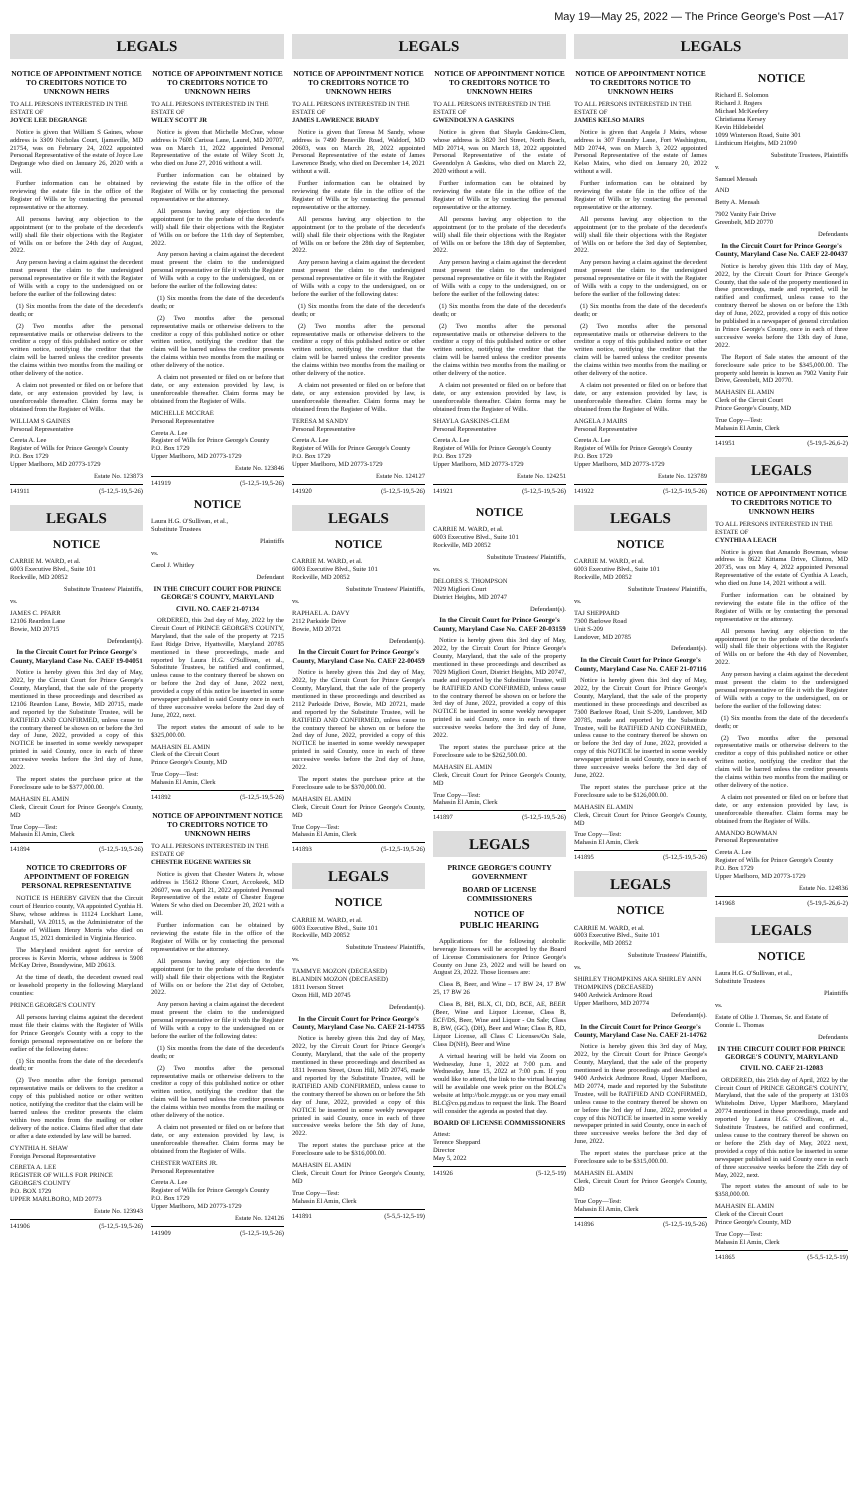May 19—May 25, 2022 — The Prince George's Post —A17
LEGALS
LEGALS
LEGALS
NOTICE OF APPOINTMENT NOTICE TO CREDITORS NOTICE TO UNKNOWN HEIRS
TO ALL PERSONS INTERESTED IN THE ESTATE OF
JOYCE LEE DEGRANGE
Notice is given that William S Gaines, whose address is 3309 Nicholas Court, Ijamsville, MD 21754, was on February 24, 2022 appointed Personal Representative of the estate of Joyce Lee Degrange who died on January 26, 2020 with a will.
Further information can be obtained by reviewing the estate file in the office of the Register of Wills or by contacting the personal representative or the attorney.
All persons having any objection to the appointment (or to the probate of the decedent's will) shall file their objections with the Register of Wills on or before the 24th day of August, 2022.
Any person having a claim against the decedent must present the claim to the undersigned personal representative or file it with the Register of Wills with a copy to the undersigned on or before the earlier of the following dates:
(1) Six months from the date of the decedent's death; or
(2) Two months after the personal representative mails or otherwise delivers to the creditor a copy of this published notice or other written notice, notifying the creditor that the claim will be barred unless the creditor presents the claims within two months from the mailing or other delivery of the notice.
A claim not presented or filed on or before that date, or any extension provided by law, is unenforceable thereafter. Claim forms may be obtained from the Register of Wills.
WILLIAM S GAINES
Personal Representative
Cereta A. Lee
Register of Wills for Prince George's County
P.O. Box 1729
Upper Marlboro, MD 20773-1729
Estate No. 123873
141911 (5-12,5-19,5-26)
LEGALS
NOTICE
CARRIE M. WARD, et al.
6003 Executive Blvd., Suite 101
Rockville, MD 20852
Substitute Trustees/ Plaintiffs,
vs.
JAMES C. PFARR
12106 Reardon Lane
Bowie, MD 20715
Defendant(s).
In the Circuit Court for Prince George's County, Maryland Case No. CAEF 19-04051
Notice is hereby given this 3rd day of May, 2022, by the Circuit Court for Prince George's County, Maryland, that the sale of the property mentioned in these proceedings and described as 12106 Reardon Lane, Bowie, MD 20715, made and reported by the Substitute Trustee, will be RATIFIED AND CONFIRMED, unless cause to the contrary thereof be shown on or before the 3rd day of June, 2022, provided a copy of this NOTICE be inserted in some weekly newspaper printed in said County, once in each of three successive weeks before the 3rd day of June, 2022.
The report states the purchase price at the Foreclosure sale to be $377,000.00.
MAHASIN EL AMIN
Clerk, Circuit Court for Prince George's County, MD
True Copy—Test:
Mahasin El Amin, Clerk
141894 (5-12,5-19,5-26)
NOTICE TO CREDITORS OF APPOINTMENT OF FOREIGN PERSONAL REPRESENTATIVE
NOTICE IS HEREBY GIVEN that the Circuit court of Henrico county, VA appointed Cynthia H. Shaw, whose address is 11124 Lockhart Lane, Marshall, VA 20115, as the Administrator of the Estate of William Henry Morris who died on August 15, 2021 domiciled in Virginia Henrico.
The Maryland resident agent for service of process is Kevin Morris, whose address is 5908 McKay Drive, Brandywine, MD 20613.
At the time of death, the decedent owned real or leasehold property in the following Maryland counties:
PRINCE GEORGE'S COUNTY
All persons having claims against the decedent must file their claims with the Register of Wills for Prince George's County with a copy to the foreign personal representative on or before the earlier of the following dates:
(1) Six months from the date of the decedent's death; or
(2) Two months after the foreign personal representative mails or delivers to the creditor a copy of this published notice or other written notice, notifying the creditor that the claim will be barred unless the creditor presents the claim within two months from the mailing or other delivery of the notice. Claims filed after that date or after a date extended by law will be barred.
CYNTHIA H. SHAW
Foreign Personal Representative
CERETA A. LEE
REGISTER OF WILLS FOR PRINCE GEORGE'S COUNTY
P.O. BOX 1729
UPPER MARLBORO, MD 20773
Estate No. 123943
141906 (5-12,5-19,5-26)
NOTICE OF APPOINTMENT NOTICE TO CREDITORS NOTICE TO UNKNOWN HEIRS
TO ALL PERSONS INTERESTED IN THE ESTATE OF
WILEY SCOTT JR
Notice is given that Michelle McCrae, whose address is 7608 Carissa Lane, Laurel, MD 20707, was on March 11, 2022 appointed Personal Representative of the estate of Wiley Scott Jr, who died on June 27, 2016 without a will.
Further information can be obtained by reviewing the estate file in the office of the Register of Wills or by contacting the personal representative or the attorney.
All persons having any objection to the appointment (or to the probate of the decedent's will) shall file their objections with the Register of Wills on or before the 11th day of September, 2022.
Any person having a claim against the decedent must present the claim to the undersigned personal representative or file it with the Register of Wills with a copy to the undersigned, on or before the earlier of the following dates:
(1) Six months from the date of the decedent's death; or
(2) Two months after the personal representative mails or otherwise delivers to the creditor a copy of this published notice or other written notice, notifying the creditor that the claim will be barred unless the creditor presents the claims within two months from the mailing or other delivery of the notice.
A claim not presented or filed on or before that date, or any extension provided by law, is unenforceable thereafter. Claim forms may be obtained from the Register of Wills.
MICHELLE MCCRAE
Personal Representative
Cereta A. Lee
Register of Wills for Prince George's County
P.O. Box 1729
Upper Marlboro, MD 20773-1729
Estate No. 123846
141919 (5-12,5-19,5-26)
NOTICE
Laura H.G. O'Sullivan, et al.,
Substitute Trustees
Plaintiffs
vs.
Carol J. Whitley
Defendant
IN THE CIRCUIT COURT FOR PRINCE GEORGE'S COUNTY, MARYLAND
CIVIL NO. CAEF 21-07134
ORDERED, this 2nd day of May, 2022 by the Circuit Court of PRINCE GEORGE'S COUNTY, Maryland, that the sale of the property at 7215 East Ridge Drive, Hyattsville, Maryland 20785 mentioned in these proceedings, made and reported by Laura H.G. O'Sullivan, et al., Substitute Trustees, be ratified and confirmed, unless cause to the contrary thereof be shown on or before the 2nd day of June, 2022 next, provided a copy of this notice be inserted in some newspaper published in said County once in each of three successive weeks before the 2nd day of June, 2022, next.
The report states the amount of sale to be $325,000.00.
MAHASIN EL AMIN
Clerk of the Circuit Court
Prince George's County, MD
True Copy—Test:
Mahasin El Amin, Clerk
141892 (5-12,5-19,5-26)
NOTICE OF APPOINTMENT NOTICE TO CREDITORS NOTICE TO UNKNOWN HEIRS
TO ALL PERSONS INTERESTED IN THE ESTATE OF
CHESTER EUGENE WATERS SR
Notice is given that Chester Waters Jr, whose address is 15612 Rhone Court, Accokeek, MD 20607, was on April 21, 2022 appointed Personal Representative of the estate of Chester Eugene Waters Sr who died on December 20, 2021 with a will.
Further information can be obtained by reviewing the estate file in the office of the Register of Wills or by contacting the personal representative or the attorney.
All persons having any objection to the appointment (or to the probate of the decedent's will) shall file their objections with the Register of Wills on or before the 21st day of October, 2022.
Any person having a claim against the decedent must present the claim to the undersigned personal representative or file it with the Register of Wills with a copy to the undersigned on or before the earlier of the following dates:
(1) Six months from the date of the decedent's death; or
(2) Two months after the personal representative mails or otherwise delivers to the creditor a copy of this published notice or other written notice, notifying the creditor that the claim will be barred unless the creditor presents the claims within two months from the mailing or other delivery of the notice.
A claim not presented or filed on or before that date, or any extension provided by law, is unenforceable thereafter. Claim forms may be obtained from the Register of Wills.
CHESTER WATERS JR.
Personal Representative
Cereta A. Lee
Register of Wills for Prince George's County
P.O. Box 1729
Upper Marlboro, MD 20773-1729
Estate No. 124126
141909 (5-12,5-19,5-26)
NOTICE OF APPOINTMENT NOTICE TO CREDITORS NOTICE TO UNKNOWN HEIRS
TO ALL PERSONS INTERESTED IN THE ESTATE OF
JAMES LAWRENCE BRADY
Notice is given that Teresa M Sandy, whose address is 7490 Bensville Road, Waldorf, MD 20603, was on March 28, 2022 appointed Personal Representative of the estate of James Lawrence Brady, who died on December 14, 2021 without a will.
Further information can be obtained by reviewing the estate file in the office of the Register of Wills or by contacting the personal representative or the attorney.
All persons having any objection to the appointment (or to the probate of the decedent's will) shall file their objections with the Register of Wills on or before the 28th day of September, 2022.
Any person having a claim against the decedent must present the claim to the undersigned personal representative or file it with the Register of Wills with a copy to the undersigned, on or before the earlier of the following dates:
(1) Six months from the date of the decedent's death; or
(2) Two months after the personal representative mails or otherwise delivers to the creditor a copy of this published notice or other written notice, notifying the creditor that the claim will be barred unless the creditor presents the claims within two months from the mailing or other delivery of the notice.
A claim not presented or filed on or before that date, or any extension provided by law, is unenforceable thereafter. Claim forms may be obtained from the Register of Wills.
TERESA M SANDY
Personal Representative
Cereta A. Lee
Register of Wills for Prince George's County
P.O. Box 1729
Upper Marlboro, MD 20773-1729
Estate No. 124127
141920 (5-12,5-19,5-26)
LEGALS
NOTICE
CARRIE M. WARD, et al.
6003 Executive Blvd., Suite 101
Rockville, MD 20852
Substitute Trustees/ Plaintiffs,
vs.
RAPHAEL A. DAVY
2112 Parkside Drive
Bowie, MD 20721
Defendant(s).
In the Circuit Court for Prince George's County, Maryland Case No. CAEF 22-00459
Notice is hereby given this 2nd day of May, 2022, by the Circuit Court for Prince George's County, Maryland, that the sale of the property mentioned in these proceedings and described as 2112 Parkside Drive, Bowie, MD 20721, made and reported by the Substitute Trustee, will be RATIFIED AND CONFIRMED, unless cause to the contrary thereof be shown on or before the 2nd day of June, 2022, provided a copy of this NOTICE be inserted in some weekly newspaper printed in said County, once in each of three successive weeks before the 2nd day of June, 2022.
The report states the purchase price at the Foreclosure sale to be $370,000.00.
MAHASIN EL AMIN
Clerk, Circuit Court for Prince George's County, MD
True Copy—Test:
Mahasin El Amin, Clerk
141893 (5-12,5-19,5-26)
LEGALS
NOTICE
CARRIE M. WARD, et al.
6003 Executive Blvd., Suite 101
Rockville, MD 20852
Substitute Trustees/ Plaintiffs,
vs.
TAMMYE MOZON (DECEASED)
BLANDIN MOZON (DECEASED)
1811 Iverson Street
Oxon Hill, MD 20745
Defendant(s).
In the Circuit Court for Prince George's County, Maryland Case No. CAEF 21-14755
Notice is hereby given this 2nd day of May, 2022, by the Circuit Court for Prince George's County, Maryland, that the sale of the property mentioned in these proceedings and described as 1811 Iverson Street, Oxon Hill, MD 20745, made and reported by the Substitute Trustee, will be RATIFIED AND CONFIRMED, unless cause to the contrary thereof be shown on or before the 5th day of June, 2022, provided a copy of this NOTICE be inserted in some weekly newspaper printed in said County, once in each of three successive weeks before the 5th day of June, 2022.
The report states the purchase price at the Foreclosure sale to be $316,000.00.
MAHASIN EL AMIN
Clerk, Circuit Court for Prince George's County, MD
True Copy—Test:
Mahasin El Amin, Clerk
141891 (5-5,5-12,5-19)
NOTICE OF APPOINTMENT NOTICE TO CREDITORS NOTICE TO UNKNOWN HEIRS
TO ALL PERSONS INTERESTED IN THE ESTATE OF
GWENDOLYN A GASKINS
Notice is given that Shayla Gaskins-Clem, whose address is 3820 3rd Street, North Beach, MD 20714, was on March 18, 2022 appointed Personal Representative of the estate of Gwendolyn A Gaskins, who died on March 22, 2020 without a will.
Further information can be obtained by reviewing the estate file in the office of the Register of Wills or by contacting the personal representative or the attorney.
All persons having any objection to the appointment (or to the probate of the decedent's will) shall file their objections with the Register of Wills on or before the 18th day of September, 2022.
Any person having a claim against the decedent must present the claim to the undersigned personal representative or file it with the Register of Wills with a copy to the undersigned, on or before the earlier of the following dates:
(1) Six months from the date of the decedent's death; or
(2) Two months after the personal representative mails or otherwise delivers to the creditor a copy of this published notice or other written notice, notifying the creditor that the claim will be barred unless the creditor presents the claims within two months from the mailing or other delivery of the notice.
A claim not presented or filed on or before that date, or any extension provided by law, is unenforceable thereafter. Claim forms may be obtained from the Register of Wills.
SHAYLA GASKINS-CLEM
Personal Representative
Cereta A. Lee
Register of Wills for Prince George's County
P.O. Box 1729
Upper Marlboro, MD 20773-1729
Estate No. 124251
141921 (5-12,5-19,5-26)
NOTICE
CARRIE M. WARD, et al.
6003 Executive Blvd., Suite 101
Rockville, MD 20852
Substitute Trustees/ Plaintiffs,
vs.
DELORES S. THOMPSON
7029 Migliori Court
District Heights, MD 20747
Defendant(s).
In the Circuit Court for Prince George's County, Maryland Case No. CAEF 20-03159
Notice is hereby given this 3rd day of May, 2022, by the Circuit Court for Prince George's County, Maryland, that the sale of the property mentioned in these proceedings and described as 7029 Migliori Court, District Heights, MD 20747, made and reported by the Substitute Trustee, will be RATIFIED AND CONFIRMED, unless cause to the contrary thereof be shown on or before the 3rd day of June, 2022, provided a copy of this NOTICE be inserted in some weekly newspaper printed in said County, once in each of three successive weeks before the 3rd day of June, 2022.
The report states the purchase price at the Foreclosure sale to be $262,500.00.
MAHASIN EL AMIN
Clerk, Circuit Court for Prince George's County, MD
True Copy—Test:
Mahasin El Amin, Clerk
141897 (5-12,5-19,5-26)
LEGALS
PRINCE GEORGE'S COUNTY GOVERNMENT
BOARD OF LICENSE COMMISSIONERS
NOTICE OF
PUBLIC HEARING
Applications for the following alcoholic beverage licenses will be accepted by the Board of License Commissioners for Prince George's County on June 23, 2022 and will be heard on August 23, 2022. Those licenses are:
Class B, Beer, and Wine – 17 BW 24, 17 BW 25, 17 BW 26
Class B, BH, BLX, CI, DD, BCE, AE, BEER (Beer, Wine and Liquor License, Class B, ECF/DS, Beer, Wine and Liquor - On Sale; Class B, BW, (GC), (DH), Beer and Wine; Class B, RD, Liquor License, all Class C Licenses/On Sale, Class D(NH), Beer and Wine
A virtual hearing will be held via Zoom on Wednesday, June 1, 2022 at 7:00 p.m. and Wednesday, June 15, 2022 at 7:00 p.m. If you would like to attend, the link to the virtual hearing will be available one week prior on the BOLC's website at http://bolc.mypgc.us or you may email BLC@co.pg.md.us to request the link. The Board will consider the agenda as posted that day.
BOARD OF LICENSE COMMISSIONERS
Attest:
Terence Sheppard
Director
May 5, 2022
141926 (5-12,5-19)
NOTICE OF APPOINTMENT NOTICE TO CREDITORS NOTICE TO UNKNOWN HEIRS
TO ALL PERSONS INTERESTED IN THE ESTATE OF
JAMES KELSO MAIRS
Notice is given that Angela J Mairs, whose address is 307 Foundry Lane, Fort Washington, MD 20744, was on March 3, 2022 appointed Personal Representative of the estate of James Kelso Mairs, who died on January 20, 2022 without a will.
Further information can be obtained by reviewing the estate file in the office of the Register of Wills or by contacting the personal representative or the attorney.
All persons having any objection to the appointment (or to the probate of the decedent's will) shall file their objections with the Register of Wills on or before the 3rd day of September, 2022.
Any person having a claim against the decedent must present the claim to the undersigned personal representative or file it with the Register of Wills with a copy to the undersigned, on or before the earlier of the following dates:
(1) Six months from the date of the decedent's death; or
(2) Two months after the personal representative mails or otherwise delivers to the creditor a copy of this published notice or other written notice, notifying the creditor that the claim will be barred unless the creditor presents the claims within two months from the mailing or other delivery of the notice.
A claim not presented or filed on or before that date, or any extension provided by law, is unenforceable thereafter. Claim forms may be obtained from the Register of Wills.
ANGELA J MAIRS
Personal Representative
Cereta A. Lee
Register of Wills for Prince George's County
P.O. Box 1729
Upper Marlboro, MD 20773-1729
Estate No. 123789
141922 (5-12,5-19,5-26)
LEGALS
NOTICE
CARRIE M. WARD, et al.
6003 Executive Blvd., Suite 101
Rockville, MD 20852
Substitute Trustees/ Plaintiffs,
vs.
TAJ SHEPPARD
7300 Barlowe Road
Unit S-209
Landover, MD 20785
Defendant(s).
In the Circuit Court for Prince George's County, Maryland Case No. CAEF 21-07116
Notice is hereby given this 3rd day of May, 2022, by the Circuit Court for Prince George's County, Maryland, that the sale of the property mentioned in these proceedings and described as 7300 Barlowe Road, Unit S-209, Landover, MD 20785, made and reported by the Substitute Trustee, will be RATIFIED AND CONFIRMED, unless cause to the contrary thereof be shown on or before the 3rd day of June, 2022, provided a copy of this NOTICE be inserted in some weekly newspaper printed in said County, once in each of three successive weeks before the 3rd day of June, 2022.
The report states the purchase price at the Foreclosure sale to be $126,000.00.
MAHASIN EL AMIN
Clerk, Circuit Court for Prince George's County, MD
True Copy—Test:
Mahasin El Amin, Clerk
141895 (5-12,5-19,5-26)
LEGALS
NOTICE
CARRIE M. WARD, et al.
6003 Executive Blvd., Suite 101
Rockville, MD 20852
Substitute Trustees/ Plaintiffs,
vs.
SHIRLEY THOMPKINS AKA SHIRLEY ANN THOMPKINS (DECEASED)
9400 Ardwick Ardmore Road
Upper Marlboro, MD 20774
Defendant(s).
In the Circuit Court for Prince George's County, Maryland Case No. CAEF 21-14762
Notice is hereby given this 3rd day of May, 2022, by the Circuit Court for Prince George's County, Maryland, that the sale of the property mentioned in these proceedings and described as 9400 Ardwick Ardmore Road, Upper Marlboro, MD 20774, made and reported by the Substitute Trustee, will be RATIFIED AND CONFIRMED, unless cause to the contrary thereof be shown on or before the 3rd day of June, 2022, provided a copy of this NOTICE be inserted in some weekly newspaper printed in said County, once in each of three successive weeks before the 3rd day of June, 2022.
The report states the purchase price at the Foreclosure sale to be $315,000.00.
MAHASIN EL AMIN
Clerk, Circuit Court for Prince George's County, MD
True Copy—Test:
Mahasin El Amin, Clerk
141896 (5-12,5-19,5-26)
NOTICE
Richard E. Solomon
Richard J. Rogers
Michael McKeefery
Christianna Kersey
Kevin Hildebeidel
1099 Winterson Road, Suite 301
Linthicum Heights, MD 21090
Substitute Trustees, Plaintiffs
v.
Samuel Mensah
AND
Betty A. Mensah
7902 Vanity Fair Drive
Greenbelt, MD 20770
Defendants
In the Circuit Court for Prince George's County, Maryland Case No. CAEF 22-00437
Notice is hereby given this 11th day of May, 2022, by the Circuit Court for Prince George's County, that the sale of the property mentioned in these proceedings, made and reported, will be ratified and confirmed, unless cause to the contrary thereof be shown on or before the 13th day of June, 2022, provided a copy of this notice be published in a newspaper of general circulation in Prince George's County, once in each of three successive weeks before the 13th day of June, 2022.
The Report of Sale states the amount of the foreclosure sale price to be $345,000.00. The property sold herein is known as 7902 Vanity Fair Drive, Greenbelt, MD 20770.
MAHASIN EL AMIN
Clerk of the Circuit Court
Prince George's County, MD
True Copy—Test:
Mahasin El Amin, Clerk
141951 (5-19,5-26,6-2)
LEGALS
NOTICE OF APPOINTMENT NOTICE TO CREDITORS NOTICE TO UNKNOWN HEIRS
TO ALL PERSONS INTERESTED IN THE ESTATE OF
CYNTHIA A LEACH
Notice is given that Amando Bowman, whose address is 8622 Kittama Drive, Clinton, MD 20735, was on May 4, 2022 appointed Personal Representative of the estate of Cynthia A Leach, who died on June 14, 2021 without a will.
Further information can be obtained by reviewing the estate file in the office of the Register of Wills or by contacting the personal representative or the attorney.
All persons having any objection to the appointment (or to the probate of the decedent's will) shall file their objections with the Register of Wills on or before the 4th day of November, 2022.
Any person having a claim against the decedent must present the claim to the undersigned personal representative or file it with the Register of Wills with a copy to the undersigned, on or before the earlier of the following dates:
(1) Six months from the date of the decedent's death; or
(2) Two months after the personal representative mails or otherwise delivers to the creditor a copy of this published notice or other written notice, notifying the creditor that the claim will be barred unless the creditor presents the claims within two months from the mailing or other delivery of the notice.
A claim not presented or filed on or before that date, or any extension provided by law, is unenforceable thereafter. Claim forms may be obtained from the Register of Wills.
AMANDO BOWMAN
Personal Representative
Cereta A. Lee
Register of Wills for Prince George's County
P.O. Box 1729
Upper Marlboro, MD 20773-1729
Estate No. 124836
141968 (5-19,5-26,6-2)
LEGALS
NOTICE
Laura H.G. O'Sullivan, et al.,
Substitute Trustees
Plaintiffs
vs.
Estate of Ollie J. Thomas, Sr. and Estate of Connie L. Thomas
Defendants
IN THE CIRCUIT COURT FOR PRINCE GEORGE'S COUNTY, MARYLAND
CIVIL NO. CAEF 21-12083
ORDERED, this 25th day of April, 2022 by the Circuit Court of PRINCE GEORGE'S COUNTY, Maryland, that the sale of the property at 13103 Whiteholm Drive, Upper Marlboro, Maryland 20774 mentioned in these proceedings, made and reported by Laura H.G. O'Sullivan, et al., Substitute Trustees, be ratified and confirmed, unless cause to the contrary thereof be shown on or before the 25th day of May, 2022 next, provided a copy of this notice be inserted in some newspaper published in said County once in each of three successive weeks before the 25th day of May, 2022, next.
The report states the amount of sale to be $358,000.00.
MAHASIN EL AMIN
Clerk of the Circuit Court
Prince George's County, MD
True Copy—Test:
Mahasin El Amin, Clerk
141865 (5-5,5-12,5-19)